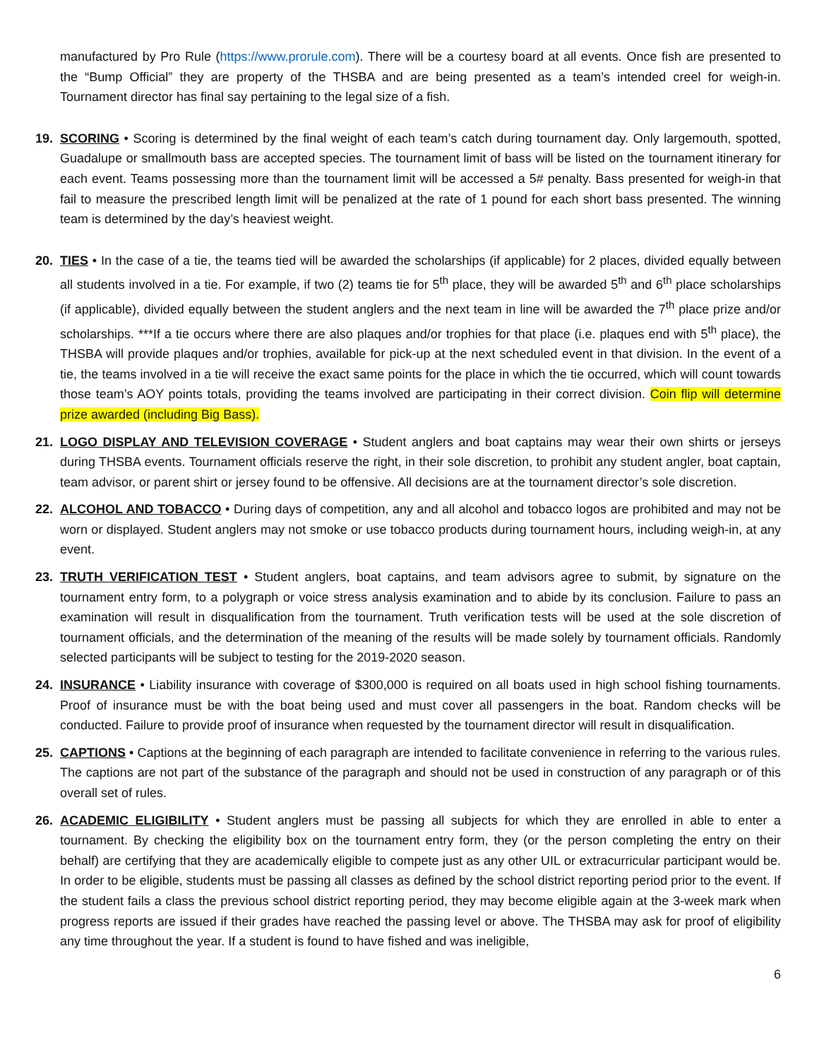manufactured by Pro Rule (https://www.prorule.com). There will be a courtesy board at all events. Once fish are presented to the “Bump Official” they are property of the THSBA and are being presented as a team’s intended creel for weigh-in. Tournament director has final say pertaining to the legal size of a fish.
19. SCORING • Scoring is determined by the final weight of each team’s catch during tournament day. Only largemouth, spotted, Guadalupe or smallmouth bass are accepted species. The tournament limit of bass will be listed on the tournament itinerary for each event. Teams possessing more than the tournament limit will be accessed a 5# penalty. Bass presented for weigh-in that fail to measure the prescribed length limit will be penalized at the rate of 1 pound for each short bass presented. The winning team is determined by the day’s heaviest weight.
20. TIES • In the case of a tie, the teams tied will be awarded the scholarships (if applicable) for 2 places, divided equally between all students involved in a tie. For example, if two (2) teams tie for 5<sup>th</sup> place, they will be awarded 5<sup>th</sup> and 6<sup>th</sup> place scholarships (if applicable), divided equally between the student anglers and the next team in line will be awarded the 7<sup>th</sup> place prize and/or scholarships. ***If a tie occurs where there are also plaques and/or trophies for that place (i.e. plaques end with 5<sup>th</sup> place), the THSBA will provide plaques and/or trophies, available for pick-up at the next scheduled event in that division. In the event of a tie, the teams involved in a tie will receive the exact same points for the place in which the tie occurred, which will count towards those team’s AOY points totals, providing the teams involved are participating in their correct division. Coin flip will determine prize awarded (including Big Bass).
21. LOGO DISPLAY AND TELEVISION COVERAGE • Student anglers and boat captains may wear their own shirts or jerseys during THSBA events. Tournament officials reserve the right, in their sole discretion, to prohibit any student angler, boat captain, team advisor, or parent shirt or jersey found to be offensive. All decisions are at the tournament director’s sole discretion.
22. ALCOHOL AND TOBACCO • During days of competition, any and all alcohol and tobacco logos are prohibited and may not be worn or displayed. Student anglers may not smoke or use tobacco products during tournament hours, including weigh-in, at any event.
23. TRUTH VERIFICATION TEST • Student anglers, boat captains, and team advisors agree to submit, by signature on the tournament entry form, to a polygraph or voice stress analysis examination and to abide by its conclusion. Failure to pass an examination will result in disqualification from the tournament. Truth verification tests will be used at the sole discretion of tournament officials, and the determination of the meaning of the results will be made solely by tournament officials. Randomly selected participants will be subject to testing for the 2019-2020 season.
24. INSURANCE • Liability insurance with coverage of $300,000 is required on all boats used in high school fishing tournaments. Proof of insurance must be with the boat being used and must cover all passengers in the boat. Random checks will be conducted. Failure to provide proof of insurance when requested by the tournament director will result in disqualification.
25. CAPTIONS • Captions at the beginning of each paragraph are intended to facilitate convenience in referring to the various rules. The captions are not part of the substance of the paragraph and should not be used in construction of any paragraph or of this overall set of rules.
26. ACADEMIC ELIGIBILITY • Student anglers must be passing all subjects for which they are enrolled in able to enter a tournament. By checking the eligibility box on the tournament entry form, they (or the person completing the entry on their behalf) are certifying that they are academically eligible to compete just as any other UIL or extracurricular participant would be. In order to be eligible, students must be passing all classes as defined by the school district reporting period prior to the event. If the student fails a class the previous school district reporting period, they may become eligible again at the 3-week mark when progress reports are issued if their grades have reached the passing level or above. The THSBA may ask for proof of eligibility any time throughout the year. If a student is found to have fished and was ineligible,
6